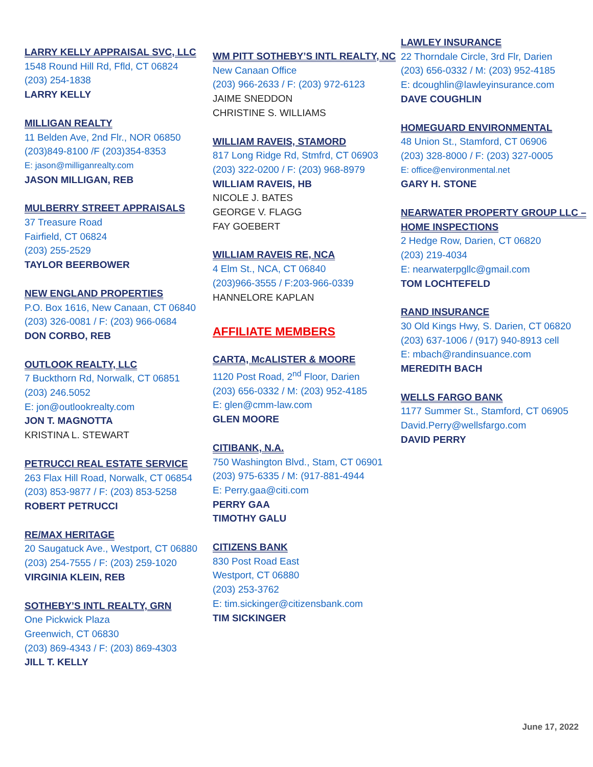LARRY KELLY APPRAISAL SVC, LLC
1548 Round Hill Rd, Ffld, CT 06824
(203) 254-1838
LARRY KELLY
MILLIGAN REALTY
11 Belden Ave, 2nd Flr., NOR 06850
(203)849-8100 /F (203)354-8353
E: jason@milliganrealty.com
JASON MILLIGAN, REB
MULBERRY STREET APPRAISALS
37 Treasure Road
Fairfield, CT 06824
(203) 255-2529
TAYLOR BEERBOWER
NEW ENGLAND PROPERTIES
P.O. Box 1616, New Canaan, CT 06840
(203) 326-0081 / F: (203) 966-0684
DON CORBO, REB
OUTLOOK REALTY, LLC
7 Buckthorn Rd, Norwalk, CT 06851
(203) 246.5052
E: jon@outlookrealty.com
JON T. MAGNOTTA
KRISTINA L. STEWART
PETRUCCI REAL ESTATE SERVICE
263 Flax Hill Road, Norwalk, CT 06854
(203) 853-9877 / F: (203) 853-5258
ROBERT PETRUCCI
RE/MAX HERITAGE
20 Saugatuck Ave., Westport, CT 06880
(203) 254-7555 / F: (203) 259-1020
VIRGINIA KLEIN, REB
SOTHEBY’S INTL REALTY, GRN
One Pickwick Plaza
Greenwich, CT 06830
(203) 869-4343 / F: (203) 869-4303
JILL T. KELLY
WM PITT SOTHEBY’S INTL REALTY, NC
New Canaan Office
(203) 966-2633 / F: (203) 972-6123
JAIME SNEDDON
CHRISTINE S. WILLIAMS
WILLIAM RAVEIS, STAMORD
817 Long Ridge Rd, Stmfrd, CT 06903
(203) 322-0200 / F: (203) 968-8979
WILLIAM RAVEIS, HB
NICOLE J. BATES
GEORGE V. FLAGG
FAY GOEBERT
WILLIAM RAVEIS RE, NCA
4 Elm St., NCA, CT 06840
(203)966-3555 / F:203-966-0339
HANNELORE KAPLAN
AFFILIATE MEMBERS
CARTA, McALISTER & MOORE
1120 Post Road, 2<sup>nd</sup> Floor, Darien
(203) 656-0332 / M: (203) 952-4185
E: glen@cmm-law.com
GLEN MOORE
CITIBANK, N.A.
750 Washington Blvd., Stam, CT 06901
(203) 975-6335 / M: (917-881-4944
E: Perry.gaa@citi.com
PERRY GAA
TIMOTHY GALU
CITIZENS BANK
830 Post Road East
Westport, CT 06880
(203) 253-3762
E: tim.sickinger@citizensbank.com
TIM SICKINGER
LAWLEY INSURANCE
22 Thorndale Circle, 3rd Flr, Darien
(203) 656-0332 / M: (203) 952-4185
E: dcoughlin@lawleyinsurance.com
DAVE COUGHLIN
HOMEGUARD ENVIRONMENTAL
48 Union St., Stamford, CT 06906
(203) 328-8000 / F: (203) 327-0005
E: office@environmental.net
GARY H. STONE
NEARWATER PROPERTY GROUP LLC – HOME INSPECTIONS
2 Hedge Row, Darien, CT 06820
(203) 219-4034
E: nearwaterpgllc@gmail.com
TOM LOCHTEFELD
RAND INSURANCE
30 Old Kings Hwy, S. Darien, CT 06820
(203) 637-1006 / (917) 940-8913 cell
E: mbach@randinsuance.com
MEREDITH BACH
WELLS FARGO BANK
1177 Summer St., Stamford, CT 06905
David.Perry@wellsfargo.com
DAVID PERRY
June 17, 2022